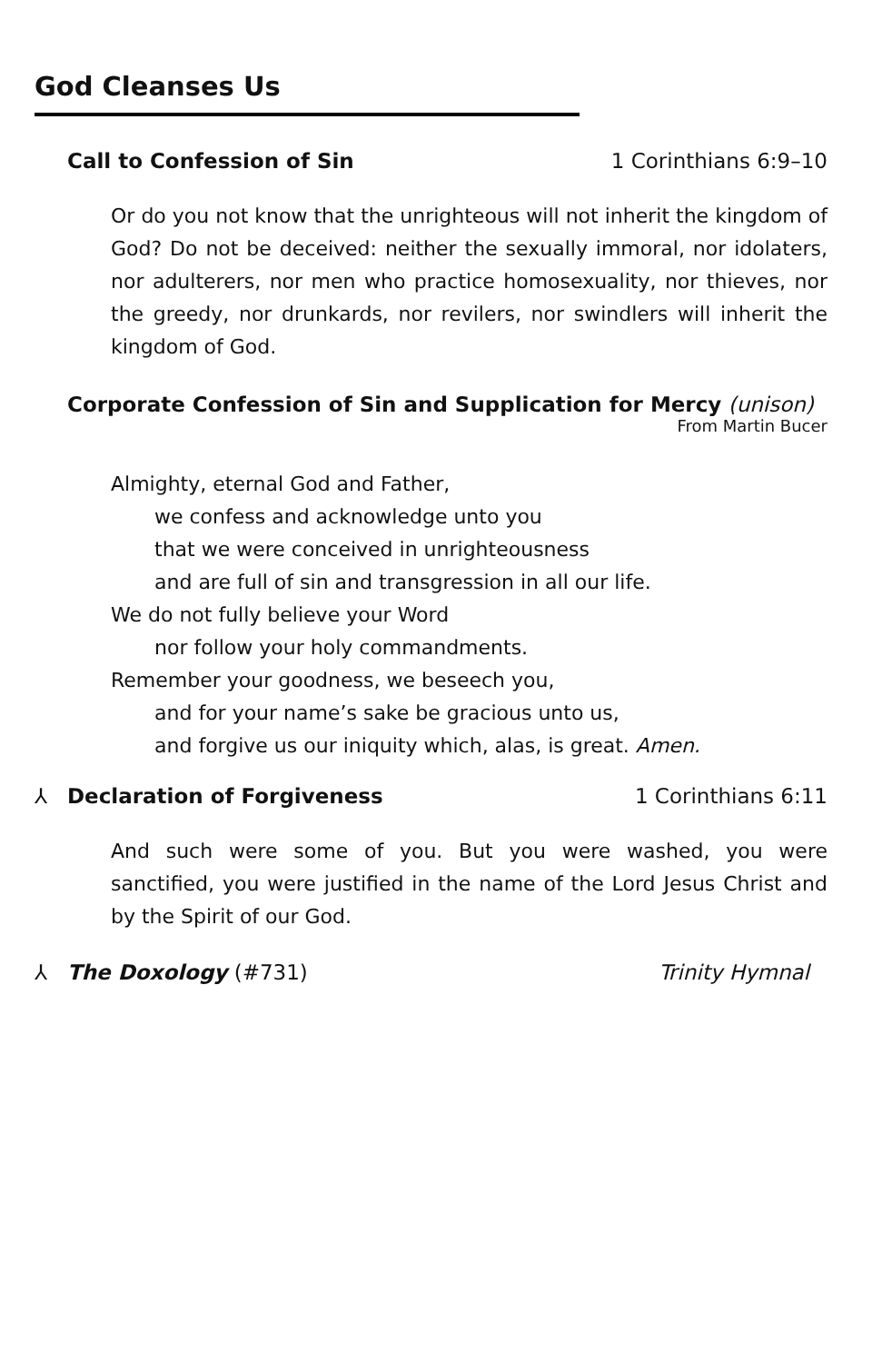God Cleanses Us
Call to Confession of Sin 1 Corinthians 6:9–10
Or do you not know that the unrighteous will not inherit the kingdom of God? Do not be deceived: neither the sexually immoral, nor idolaters, nor adulterers, nor men who practice homosexuality, nor thieves, nor the greedy, nor drunkards, nor revilers, nor swindlers will inherit the kingdom of God.
Corporate Confession of Sin and Supplication for Mercy (unison)
From Martin Bucer
Almighty, eternal God and Father,
we confess and acknowledge unto you
that we were conceived in unrighteousness
and are full of sin and transgression in all our life.
We do not fully believe your Word
nor follow your holy commandments.
Remember your goodness, we beseech you,
and for your name’s sake be gracious unto us,
and forgive us our iniquity which, alas, is great. Amen.
⅄ Declaration of Forgiveness 1 Corinthians 6:11
And such were some of you. But you were washed, you were sanctified, you were justified in the name of the Lord Jesus Christ and by the Spirit of our God.
⅄ The Doxology (#731) Trinity Hymnal